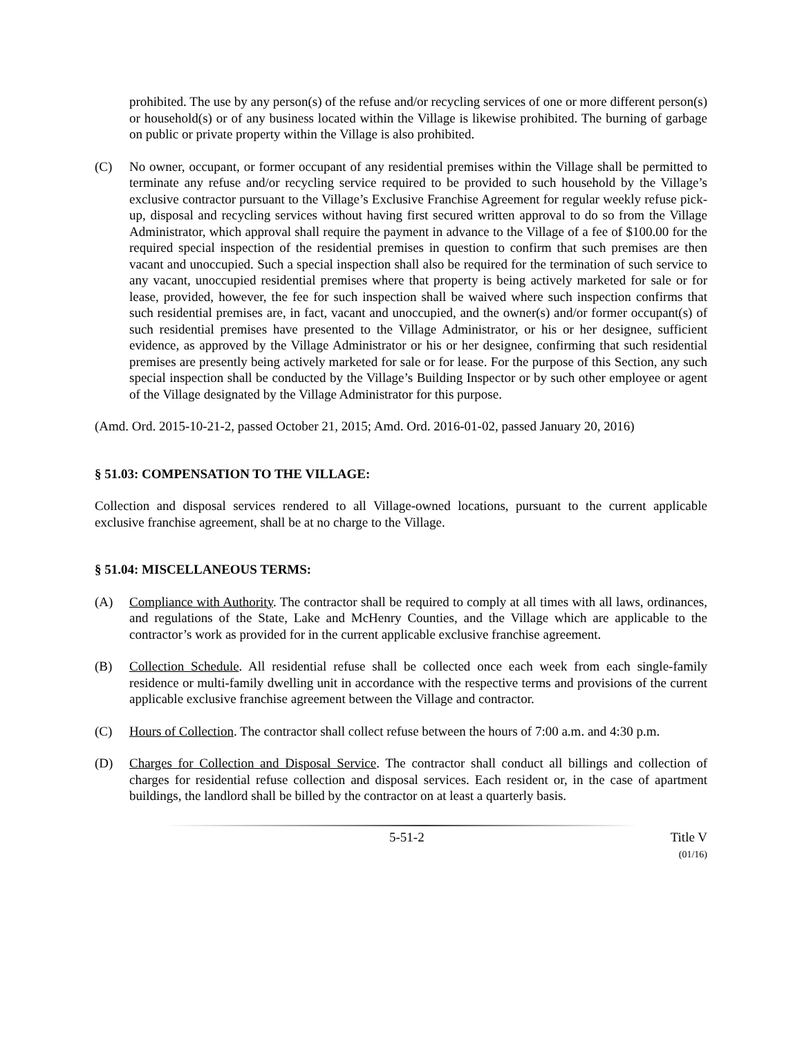prohibited. The use by any person(s) of the refuse and/or recycling services of one or more different person(s) or household(s) or of any business located within the Village is likewise prohibited. The burning of garbage on public or private property within the Village is also prohibited.
(C) No owner, occupant, or former occupant of any residential premises within the Village shall be permitted to terminate any refuse and/or recycling service required to be provided to such household by the Village’s exclusive contractor pursuant to the Village’s Exclusive Franchise Agreement for regular weekly refuse pick-up, disposal and recycling services without having first secured written approval to do so from the Village Administrator, which approval shall require the payment in advance to the Village of a fee of $100.00 for the required special inspection of the residential premises in question to confirm that such premises are then vacant and unoccupied. Such a special inspection shall also be required for the termination of such service to any vacant, unoccupied residential premises where that property is being actively marketed for sale or for lease, provided, however, the fee for such inspection shall be waived where such inspection confirms that such residential premises are, in fact, vacant and unoccupied, and the owner(s) and/or former occupant(s) of such residential premises have presented to the Village Administrator, or his or her designee, sufficient evidence, as approved by the Village Administrator or his or her designee, confirming that such residential premises are presently being actively marketed for sale or for lease. For the purpose of this Section, any such special inspection shall be conducted by the Village’s Building Inspector or by such other employee or agent of the Village designated by the Village Administrator for this purpose.
(Amd. Ord. 2015-10-21-2, passed October 21, 2015; Amd. Ord. 2016-01-02, passed January 20, 2016)
§ 51.03: COMPENSATION TO THE VILLAGE:
Collection and disposal services rendered to all Village-owned locations, pursuant to the current applicable exclusive franchise agreement, shall be at no charge to the Village.
§ 51.04: MISCELLANEOUS TERMS:
(A) Compliance with Authority. The contractor shall be required to comply at all times with all laws, ordinances, and regulations of the State, Lake and McHenry Counties, and the Village which are applicable to the contractor’s work as provided for in the current applicable exclusive franchise agreement.
(B) Collection Schedule. All residential refuse shall be collected once each week from each single-family residence or multi-family dwelling unit in accordance with the respective terms and provisions of the current applicable exclusive franchise agreement between the Village and contractor.
(C) Hours of Collection. The contractor shall collect refuse between the hours of 7:00 a.m. and 4:30 p.m.
(D) Charges for Collection and Disposal Service. The contractor shall conduct all billings and collection of charges for residential refuse collection and disposal services. Each resident or, in the case of apartment buildings, the landlord shall be billed by the contractor on at least a quarterly basis.
5-51-2 Title V
(01/16)